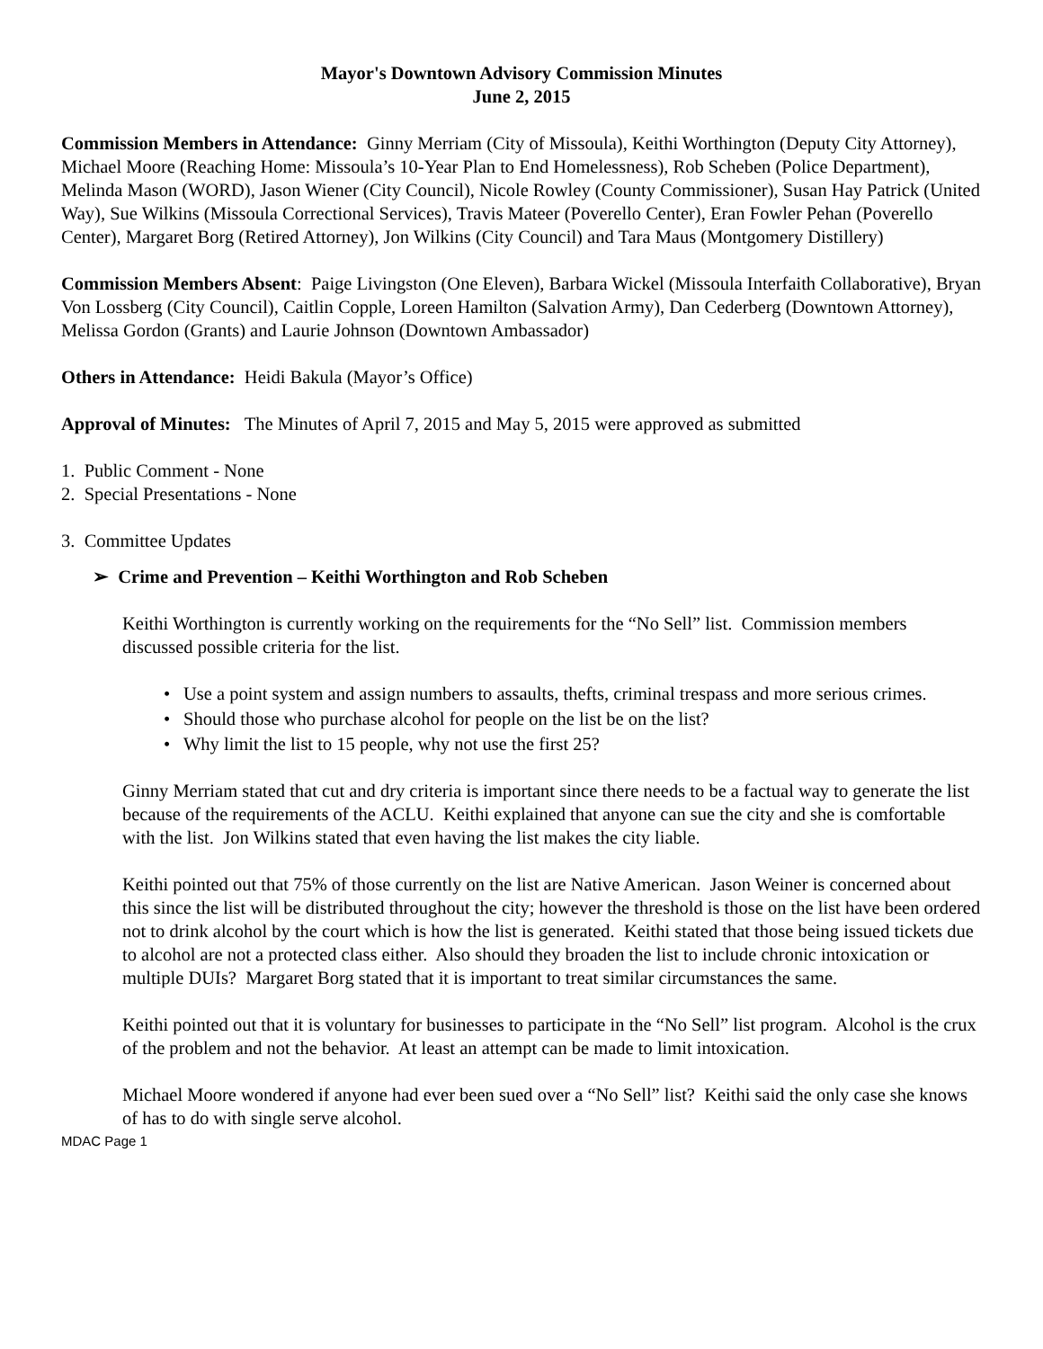Mayor's Downtown Advisory Commission Minutes
June 2, 2015
Commission Members in Attendance: Ginny Merriam (City of Missoula), Keithi Worthington (Deputy City Attorney), Michael Moore (Reaching Home: Missoula’s 10-Year Plan to End Homelessness), Rob Scheben (Police Department), Melinda Mason (WORD), Jason Wiener (City Council), Nicole Rowley (County Commissioner), Susan Hay Patrick (United Way), Sue Wilkins (Missoula Correctional Services), Travis Mateer (Poverello Center), Eran Fowler Pehan (Poverello Center), Margaret Borg (Retired Attorney), Jon Wilkins (City Council) and Tara Maus (Montgomery Distillery)
Commission Members Absent: Paige Livingston (One Eleven), Barbara Wickel (Missoula Interfaith Collaborative), Bryan Von Lossberg (City Council), Caitlin Copple, Loreen Hamilton (Salvation Army), Dan Cederberg (Downtown Attorney), Melissa Gordon (Grants) and Laurie Johnson (Downtown Ambassador)
Others in Attendance: Heidi Bakula (Mayor’s Office)
Approval of Minutes: The Minutes of April 7, 2015 and May 5, 2015 were approved as submitted
1. Public Comment - None
2. Special Presentations - None
3. Committee Updates
➢ Crime and Prevention – Keithi Worthington and Rob Scheben
Keithi Worthington is currently working on the requirements for the “No Sell” list. Commission members discussed possible criteria for the list.
• Use a point system and assign numbers to assaults, thefts, criminal trespass and more serious crimes.
• Should those who purchase alcohol for people on the list be on the list?
• Why limit the list to 15 people, why not use the first 25?
Ginny Merriam stated that cut and dry criteria is important since there needs to be a factual way to generate the list because of the requirements of the ACLU. Keithi explained that anyone can sue the city and she is comfortable with the list. Jon Wilkins stated that even having the list makes the city liable.
Keithi pointed out that 75% of those currently on the list are Native American. Jason Weiner is concerned about this since the list will be distributed throughout the city; however the threshold is those on the list have been ordered not to drink alcohol by the court which is how the list is generated. Keithi stated that those being issued tickets due to alcohol are not a protected class either. Also should they broaden the list to include chronic intoxication or multiple DUIs? Margaret Borg stated that it is important to treat similar circumstances the same.
Keithi pointed out that it is voluntary for businesses to participate in the “No Sell” list program. Alcohol is the crux of the problem and not the behavior. At least an attempt can be made to limit intoxication.
Michael Moore wondered if anyone had ever been sued over a “No Sell” list? Keithi said the only case she knows of has to do with single serve alcohol.
MDAC Page 1